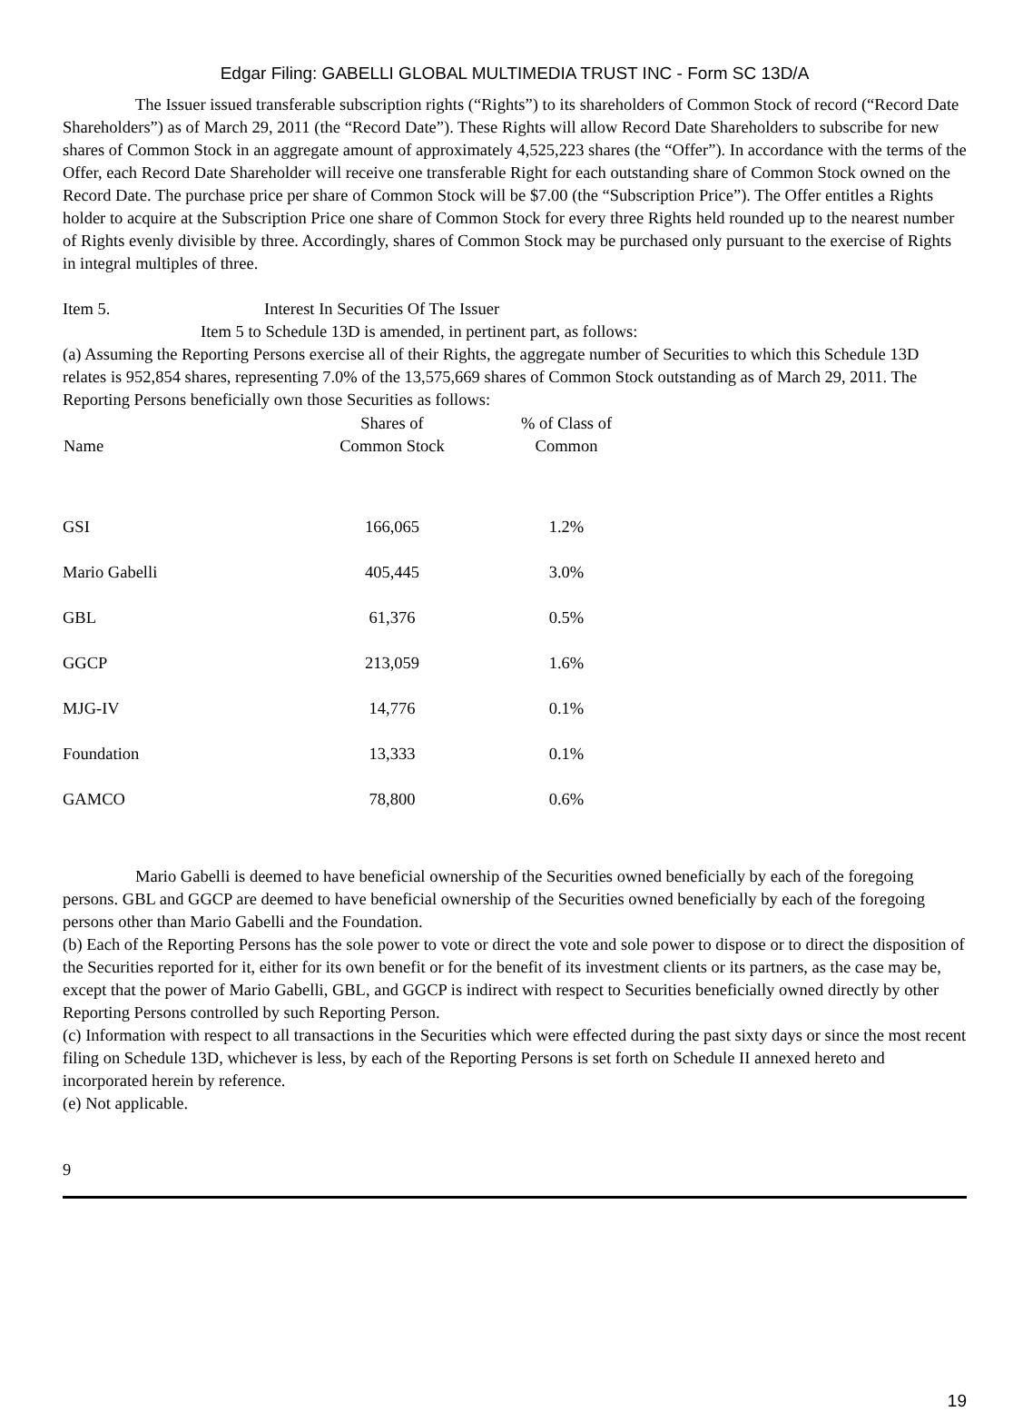Edgar Filing: GABELLI GLOBAL MULTIMEDIA TRUST INC - Form SC 13D/A
The Issuer issued transferable subscription rights (“Rights”) to its shareholders of Common Stock of record (“Record Date Shareholders”) as of March 29, 2011 (the “Record Date”). These Rights will allow Record Date Shareholders to subscribe for new shares of Common Stock in an aggregate amount of approximately 4,525,223 shares (the “Offer”). In accordance with the terms of the Offer, each Record Date Shareholder will receive one transferable Right for each outstanding share of Common Stock owned on the Record Date. The purchase price per share of Common Stock will be $7.00 (the “Subscription Price”). The Offer entitles a Rights holder to acquire at the Subscription Price one share of Common Stock for every three Rights held rounded up to the nearest number of Rights evenly divisible by three. Accordingly, shares of Common Stock may be purchased only pursuant to the exercise of Rights in integral multiples of three.
Item 5. Interest In Securities Of The Issuer
Item 5 to Schedule 13D is amended, in pertinent part, as follows:
(a) Assuming the Reporting Persons exercise all of their Rights, the aggregate number of Securities to which this Schedule 13D relates is 952,854 shares, representing 7.0% of the 13,575,669 shares of Common Stock outstanding as of March 29, 2011. The Reporting Persons beneficially own those Securities as follows:
| Name | Shares of Common Stock | % of Class of Common |
| --- | --- | --- |
| GSI | 166,065 | 1.2% |
| Mario Gabelli | 405,445 | 3.0% |
| GBL | 61,376 | 0.5% |
| GGCP | 213,059 | 1.6% |
| MJG-IV | 14,776 | 0.1% |
| Foundation | 13,333 | 0.1% |
| GAMCO | 78,800 | 0.6% |
Mario Gabelli is deemed to have beneficial ownership of the Securities owned beneficially by each of the foregoing persons. GBL and GGCP are deemed to have beneficial ownership of the Securities owned beneficially by each of the foregoing persons other than Mario Gabelli and the Foundation.
(b) Each of the Reporting Persons has the sole power to vote or direct the vote and sole power to dispose or to direct the disposition of the Securities reported for it, either for its own benefit or for the benefit of its investment clients or its partners, as the case may be, except that the power of Mario Gabelli, GBL, and GGCP is indirect with respect to Securities beneficially owned directly by other Reporting Persons controlled by such Reporting Person.
(c) Information with respect to all transactions in the Securities which were effected during the past sixty days or since the most recent filing on Schedule 13D, whichever is less, by each of the Reporting Persons is set forth on Schedule II annexed hereto and incorporated herein by reference.
(e) Not applicable.
9
19